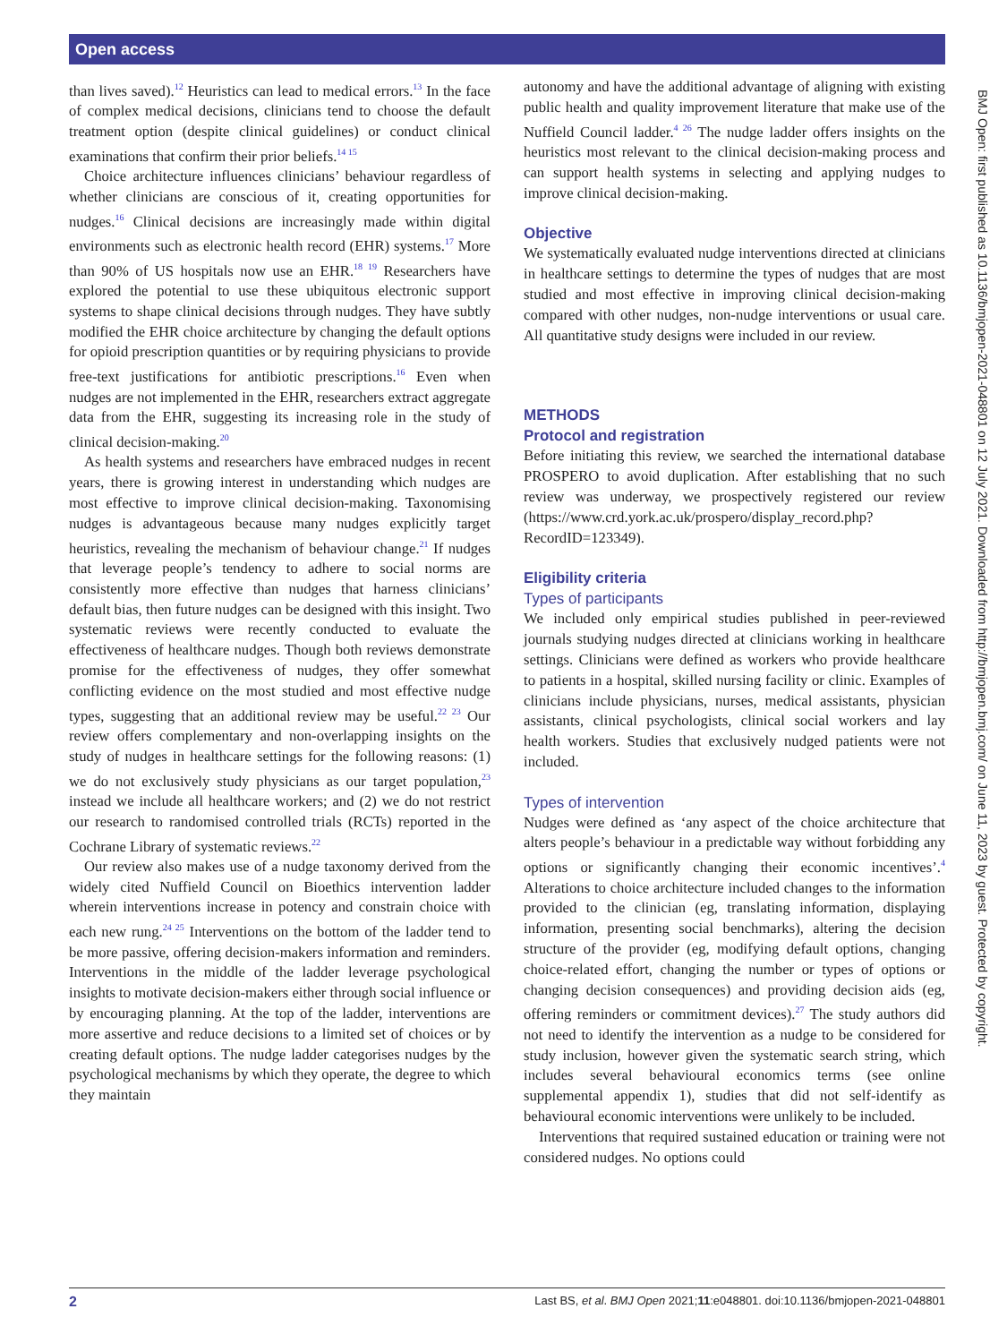Open access
than lives saved).<sup>12</sup> Heuristics can lead to medical errors.<sup>13</sup> In the face of complex medical decisions, clinicians tend to choose the default treatment option (despite clinical guidelines) or conduct clinical examinations that confirm their prior beliefs.<sup>14 15</sup>
Choice architecture influences clinicians’ behaviour regardless of whether clinicians are conscious of it, creating opportunities for nudges.<sup>16</sup> Clinical decisions are increasingly made within digital environments such as electronic health record (EHR) systems.<sup>17</sup> More than 90% of US hospitals now use an EHR.<sup>18 19</sup> Researchers have explored the potential to use these ubiquitous electronic support systems to shape clinical decisions through nudges. They have subtly modified the EHR choice architecture by changing the default options for opioid prescription quantities or by requiring physicians to provide free-text justifications for antibiotic prescriptions.<sup>16</sup> Even when nudges are not implemented in the EHR, researchers extract aggregate data from the EHR, suggesting its increasing role in the study of clinical decision-making.<sup>20</sup>
As health systems and researchers have embraced nudges in recent years, there is growing interest in understanding which nudges are most effective to improve clinical decision-making. Taxonomising nudges is advantageous because many nudges explicitly target heuristics, revealing the mechanism of behaviour change.<sup>21</sup> If nudges that leverage people’s tendency to adhere to social norms are consistently more effective than nudges that harness clinicians’ default bias, then future nudges can be designed with this insight. Two systematic reviews were recently conducted to evaluate the effectiveness of healthcare nudges. Though both reviews demonstrate promise for the effectiveness of nudges, they offer somewhat conflicting evidence on the most studied and most effective nudge types, suggesting that an additional review may be useful.<sup>22 23</sup> Our review offers complementary and non-overlapping insights on the study of nudges in healthcare settings for the following reasons: (1) we do not exclusively study physicians as our target population,<sup>23</sup> instead we include all healthcare workers; and (2) we do not restrict our research to randomised controlled trials (RCTs) reported in the Cochrane Library of systematic reviews.<sup>22</sup>
Our review also makes use of a nudge taxonomy derived from the widely cited Nuffield Council on Bioethics intervention ladder wherein interventions increase in potency and constrain choice with each new rung.<sup>24 25</sup> Interventions on the bottom of the ladder tend to be more passive, offering decision-makers information and reminders. Interventions in the middle of the ladder leverage psychological insights to motivate decision-makers either through social influence or by encouraging planning. At the top of the ladder, interventions are more assertive and reduce decisions to a limited set of choices or by creating default options. The nudge ladder categorises nudges by the psychological mechanisms by which they operate, the degree to which they maintain
autonomy and have the additional advantage of aligning with existing public health and quality improvement literature that make use of the Nuffield Council ladder.<sup>4 26</sup> The nudge ladder offers insights on the heuristics most relevant to the clinical decision-making process and can support health systems in selecting and applying nudges to improve clinical decision-making.
Objective
We systematically evaluated nudge interventions directed at clinicians in healthcare settings to determine the types of nudges that are most studied and most effective in improving clinical decision-making compared with other nudges, non-nudge interventions or usual care. All quantitative study designs were included in our review.
METHODS
Protocol and registration
Before initiating this review, we searched the international database PROSPERO to avoid duplication. After establishing that no such review was underway, we prospectively registered our review (https://www.crd.york.ac.uk/prospero/display_record.php?RecordID=123349).
Eligibility criteria
Types of participants
We included only empirical studies published in peer-reviewed journals studying nudges directed at clinicians working in healthcare settings. Clinicians were defined as workers who provide healthcare to patients in a hospital, skilled nursing facility or clinic. Examples of clinicians include physicians, nurses, medical assistants, physician assistants, clinical psychologists, clinical social workers and lay health workers. Studies that exclusively nudged patients were not included.
Types of intervention
Nudges were defined as ‘any aspect of the choice architecture that alters people’s behaviour in a predictable way without forbidding any options or significantly changing their economic incentives’.<sup>4</sup> Alterations to choice architecture included changes to the information provided to the clinician (eg, translating information, displaying information, presenting social benchmarks), altering the decision structure of the provider (eg, modifying default options, changing choice-related effort, changing the number or types of options or changing decision consequences) and providing decision aids (eg, offering reminders or commitment devices).<sup>27</sup> The study authors did not need to identify the intervention as a nudge to be considered for study inclusion, however given the systematic search string, which includes several behavioural economics terms (see online supplemental appendix 1), studies that did not self-identify as behavioural economic interventions were unlikely to be included.
Interventions that required sustained education or training were not considered nudges. No options could
BMJ Open: first published as 10.1136/bmjopen-2021-048801 on 12 July 2021. Downloaded from http://bmjopen.bmj.com/ on June 11, 2023 by guest. Protected by copyright.
2 Last BS, et al. BMJ Open 2021;11:e048801. doi:10.1136/bmjopen-2021-048801